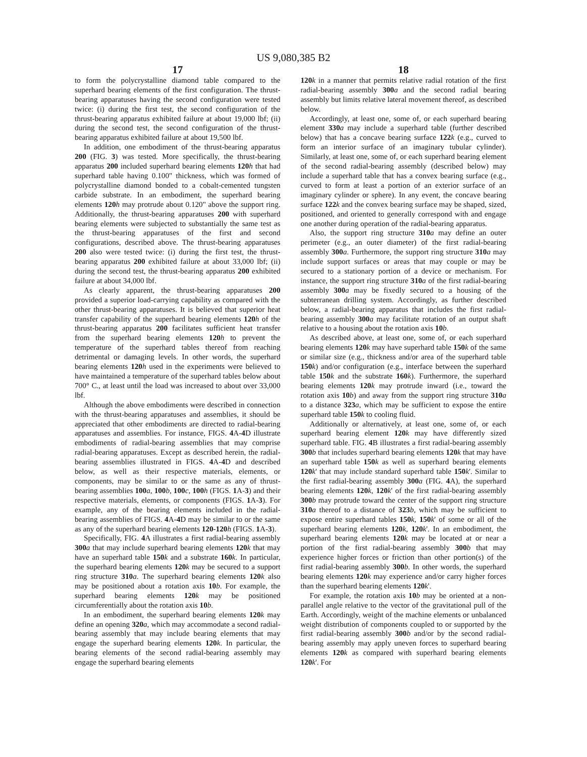US 9,080,385 B2
17
to form the polycrystalline diamond table compared to the superhard bearing elements of the first configuration. The thrust-bearing apparatuses having the second configuration were tested twice: (i) during the first test, the second configuration of the thrust-bearing apparatus exhibited failure at about 19,000 lbf; (ii) during the second test, the second configuration of the thrust-bearing apparatus exhibited failure at about 19,500 lbf.
In addition, one embodiment of the thrust-bearing apparatus 200 (FIG. 3) was tested. More specifically, the thrust-bearing apparatus 200 included superhard bearing elements 120 h that had superhard table having 0.100" thickness, which was formed of polycrystalline diamond bonded to a cobalt-cemented tungsten carbide substrate. In an embodiment, the superhard bearing elements 120 h may protrude about 0.120" above the support ring. Additionally, the thrust-bearing apparatuses 200 with superhard bearing elements were subjected to substantially the same test as the thrust-bearing apparatuses of the first and second configurations, described above. The thrust-bearing apparatuses 200 also were tested twice: (i) during the first test, the thrust-bearing apparatus 200 exhibited failure at about 33,000 lbf; (ii) during the second test, the thrust-bearing apparatus 200 exhibited failure at about 34,000 lbf.
As clearly apparent, the thrust-bearing apparatuses 200 provided a superior load-carrying capability as compared with the other thrust-bearing apparatuses. It is believed that superior heat transfer capability of the superhard bearing elements 120 h of the thrust-bearing apparatus 200 facilitates sufficient heat transfer from the superhard bearing elements 120 h to prevent the temperature of the superhard tables thereof from reaching detrimental or damaging levels. In other words, the superhard bearing elements 120 h used in the experiments were believed to have maintained a temperature of the superhard tables below about 700° C., at least until the load was increased to about over 33,000 lbf.
Although the above embodiments were described in connection with the thrust-bearing apparatuses and assemblies, it should be appreciated that other embodiments are directed to radial-bearing apparatuses and assemblies. For instance, FIGS. 4 A-4 D illustrate embodiments of radial-bearing assemblies that may comprise radial-bearing apparatuses. Except as described herein, the radial-bearing assemblies illustrated in FIGS. 4 A-4 D and described below, as well as their respective materials, elements, or components, may be similar to or the same as any of thrust-bearing assemblies 100 a, 100 b, 100 c, 100 h (FIGS. 1 A-3) and their respective materials, elements, or components (FIGS. 1 A-3). For example, any of the bearing elements included in the radial-bearing assemblies of FIGS. 4 A-4 D may be similar to or the same as any of the superhard bearing elements 120-120 h (FIGS. 1 A-3).
Specifically, FIG. 4 A illustrates a first radial-bearing assembly 300 a that may include superhard bearing elements 120 k that may have an superhard table 150 k and a substrate 160 k. In particular, the superhard bearing elements 120 k may be secured to a support ring structure 310 a. The superhard bearing elements 120 k also may be positioned about a rotation axis 10 b. For example, the superhard bearing elements 120 k may be positioned circumferentially about the rotation axis 10 b.
In an embodiment, the superhard bearing elements 120 k may define an opening 320 a, which may accommodate a second radial-bearing assembly that may include bearing elements that may engage the superhard bearing elements 120 k. In particular, the bearing elements of the second radial-bearing assembly may engage the superhard bearing elements
18
120 k in a manner that permits relative radial rotation of the first radial-bearing assembly 300 a and the second radial bearing assembly but limits relative lateral movement thereof, as described below.
Accordingly, at least one, some of, or each superhard bearing element 330 a may include a superhard table (further described below) that has a concave bearing surface 122 k (e.g., curved to form an interior surface of an imaginary tubular cylinder). Similarly, at least one, some of, or each superhard bearing element of the second radial-bearing assembly (described below) may include a superhard table that has a convex bearing surface (e.g., curved to form at least a portion of an exterior surface of an imaginary cylinder or sphere). In any event, the concave bearing surface 122 k and the convex bearing surface may be shaped, sized, positioned, and oriented to generally correspond with and engage one another during operation of the radial-bearing apparatus.
Also, the support ring structure 310 a may define an outer perimeter (e.g., an outer diameter) of the first radial-bearing assembly 300 a. Furthermore, the support ring structure 310 a may include support surfaces or areas that may couple or may be secured to a stationary portion of a device or mechanism. For instance, the support ring structure 310 a of the first radial-bearing assembly 300 a may be fixedly secured to a housing of the subterranean drilling system. Accordingly, as further described below, a radial-bearing apparatus that includes the first radial-bearing assembly 300 a may facilitate rotation of an output shaft relative to a housing about the rotation axis 10 b.
As described above, at least one, some of, or each superhard bearing elements 120 k may have superhard table 150 k of the same or similar size (e.g., thickness and/or area of the superhard table 150 k) and/or configuration (e.g., interface between the superhard table 150 k and the substrate 160 k). Furthermore, the superhard bearing elements 120 k may protrude inward (i.e., toward the rotation axis 10 b) and away from the support ring structure 310 a to a distance 323 a, which may be sufficient to expose the entire superhard table 150 k to cooling fluid.
Additionally or alternatively, at least one, some of, or each superhard bearing element 120 k may have differently sized superhard table. FIG. 4 B illustrates a first radial-bearing assembly 300 b that includes superhard bearing elements 120 k that may have an superhard table 150 k as well as superhard bearing elements 120 k' that may include standard superhard table 150 k'. Similar to the first radial-bearing assembly 300 a (FIG. 4 A), the superhard bearing elements 120 k, 120 k' of the first radial-bearing assembly 300 b may protrude toward the center of the support ring structure 310 a thereof to a distance of 323 b, which may be sufficient to expose entire superhard tables 150 k, 150 k' of some or all of the superhard bearing elements 120 k, 120 k'. In an embodiment, the superhard bearing elements 120 k may be located at or near a portion of the first radial-bearing assembly 300 b that may experience higher forces or friction than other portion(s) of the first radial-bearing assembly 300 b. In other words, the superhard bearing elements 120 k may experience and/or carry higher forces than the superhard bearing elements 120 k'.
For example, the rotation axis 10 b may be oriented at a non-parallel angle relative to the vector of the gravitational pull of the Earth. Accordingly, weight of the machine elements or unbalanced weight distribution of components coupled to or supported by the first radial-bearing assembly 300 b and/or by the second radial-bearing assembly may apply uneven forces to superhard bearing elements 120 k as compared with superhard bearing elements 120 k'. For